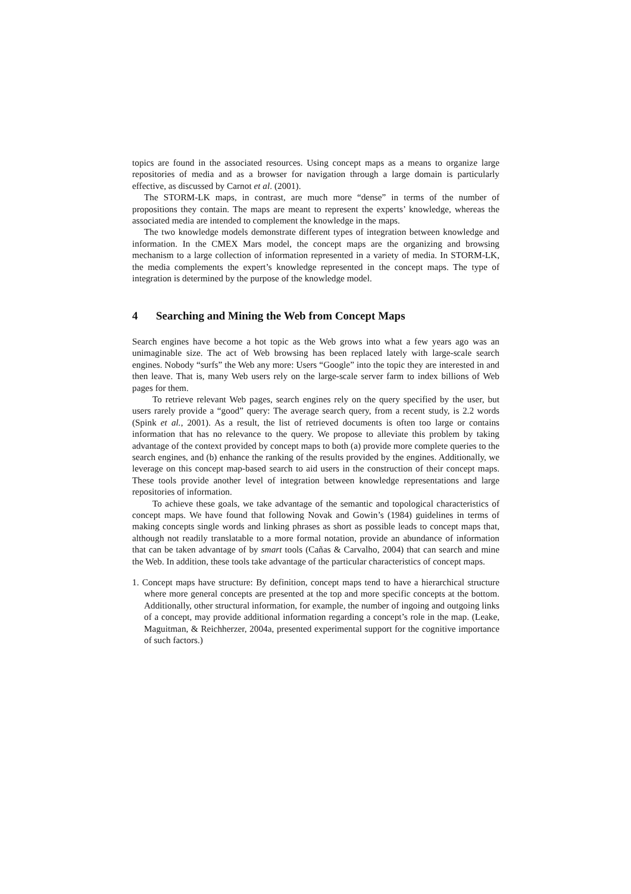topics are found in the associated resources. Using concept maps as a means to organize large repositories of media and as a browser for navigation through a large domain is particularly effective, as discussed by Carnot et al. (2001).
The STORM-LK maps, in contrast, are much more “dense” in terms of the number of propositions they contain. The maps are meant to represent the experts’ knowledge, whereas the associated media are intended to complement the knowledge in the maps.
The two knowledge models demonstrate different types of integration between knowledge and information. In the CMEX Mars model, the concept maps are the organizing and browsing mechanism to a large collection of information represented in a variety of media. In STORM-LK, the media complements the expert’s knowledge represented in the concept maps. The type of integration is determined by the purpose of the knowledge model.
4 Searching and Mining the Web from Concept Maps
Search engines have become a hot topic as the Web grows into what a few years ago was an unimaginable size. The act of Web browsing has been replaced lately with large-scale search engines. Nobody “surfs” the Web any more: Users “Google” into the topic they are interested in and then leave. That is, many Web users rely on the large-scale server farm to index billions of Web pages for them.
To retrieve relevant Web pages, search engines rely on the query specified by the user, but users rarely provide a “good” query: The average search query, from a recent study, is 2.2 words (Spink et al., 2001). As a result, the list of retrieved documents is often too large or contains information that has no relevance to the query. We propose to alleviate this problem by taking advantage of the context provided by concept maps to both (a) provide more complete queries to the search engines, and (b) enhance the ranking of the results provided by the engines. Additionally, we leverage on this concept map-based search to aid users in the construction of their concept maps. These tools provide another level of integration between knowledge representations and large repositories of information.
To achieve these goals, we take advantage of the semantic and topological characteristics of concept maps. We have found that following Novak and Gowin’s (1984) guidelines in terms of making concepts single words and linking phrases as short as possible leads to concept maps that, although not readily translatable to a more formal notation, provide an abundance of information that can be taken advantage of by smart tools (Cañas & Carvalho, 2004) that can search and mine the Web. In addition, these tools take advantage of the particular characteristics of concept maps.
1. Concept maps have structure: By definition, concept maps tend to have a hierarchical structure where more general concepts are presented at the top and more specific concepts at the bottom. Additionally, other structural information, for example, the number of ingoing and outgoing links of a concept, may provide additional information regarding a concept’s role in the map. (Leake, Maguitman, & Reichherzer, 2004a, presented experimental support for the cognitive importance of such factors.)